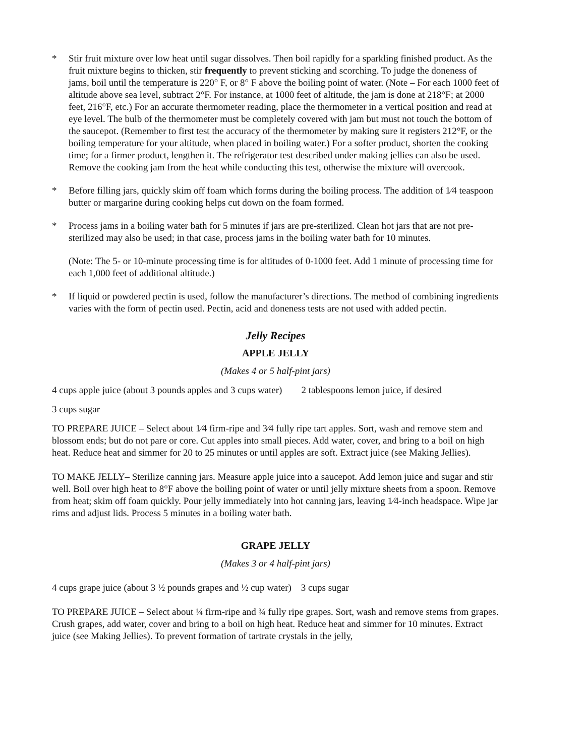* Stir fruit mixture over low heat until sugar dissolves. Then boil rapidly for a sparkling finished product. As the fruit mixture begins to thicken, stir frequently to prevent sticking and scorching. To judge the doneness of jams, boil until the temperature is 220° F, or 8° F above the boiling point of water. (Note – For each 1000 feet of altitude above sea level, subtract 2°F. For instance, at 1000 feet of altitude, the jam is done at 218°F; at 2000 feet, 216°F, etc.) For an accurate thermometer reading, place the thermometer in a vertical position and read at eye level. The bulb of the thermometer must be completely covered with jam but must not touch the bottom of the saucepot. (Remember to first test the accuracy of the thermometer by making sure it registers 212°F, or the boiling temperature for your altitude, when placed in boiling water.) For a softer product, shorten the cooking time; for a firmer product, lengthen it. The refrigerator test described under making jellies can also be used. Remove the cooking jam from the heat while conducting this test, otherwise the mixture will overcook.
* Before filling jars, quickly skim off foam which forms during the boiling process. The addition of 1⁄4 teaspoon butter or margarine during cooking helps cut down on the foam formed.
* Process jams in a boiling water bath for 5 minutes if jars are pre-sterilized. Clean hot jars that are not pre-sterilized may also be used; in that case, process jams in the boiling water bath for 10 minutes.
(Note: The 5- or 10-minute processing time is for altitudes of 0-1000 feet. Add 1 minute of processing time for each 1,000 feet of additional altitude.)
* If liquid or powdered pectin is used, follow the manufacturer’s directions. The method of combining ingredients varies with the form of pectin used. Pectin, acid and doneness tests are not used with added pectin.
Jelly Recipes
APPLE JELLY
(Makes 4 or 5 half-pint jars)
4 cups apple juice (about 3 pounds apples and 3 cups water) 2 tablespoons lemon juice, if desired
3 cups sugar
TO PREPARE JUICE – Select about 1⁄4 firm-ripe and 3⁄4 fully ripe tart apples. Sort, wash and remove stem and blossom ends; but do not pare or core. Cut apples into small pieces. Add water, cover, and bring to a boil on high heat. Reduce heat and simmer for 20 to 25 minutes or until apples are soft. Extract juice (see Making Jellies).
TO MAKE JELLY– Sterilize canning jars. Measure apple juice into a saucepot. Add lemon juice and sugar and stir well. Boil over high heat to 8°F above the boiling point of water or until jelly mixture sheets from a spoon. Remove from heat; skim off foam quickly. Pour jelly immediately into hot canning jars, leaving 1⁄4-inch headspace. Wipe jar rims and adjust lids. Process 5 minutes in a boiling water bath.
GRAPE JELLY
(Makes 3 or 4 half-pint jars)
4 cups grape juice (about 3 ½ pounds grapes and ½ cup water) 3 cups sugar
TO PREPARE JUICE – Select about ¼ firm-ripe and ¾ fully ripe grapes. Sort, wash and remove stems from grapes. Crush grapes, add water, cover and bring to a boil on high heat. Reduce heat and simmer for 10 minutes. Extract juice (see Making Jellies). To prevent formation of tartrate crystals in the jelly,